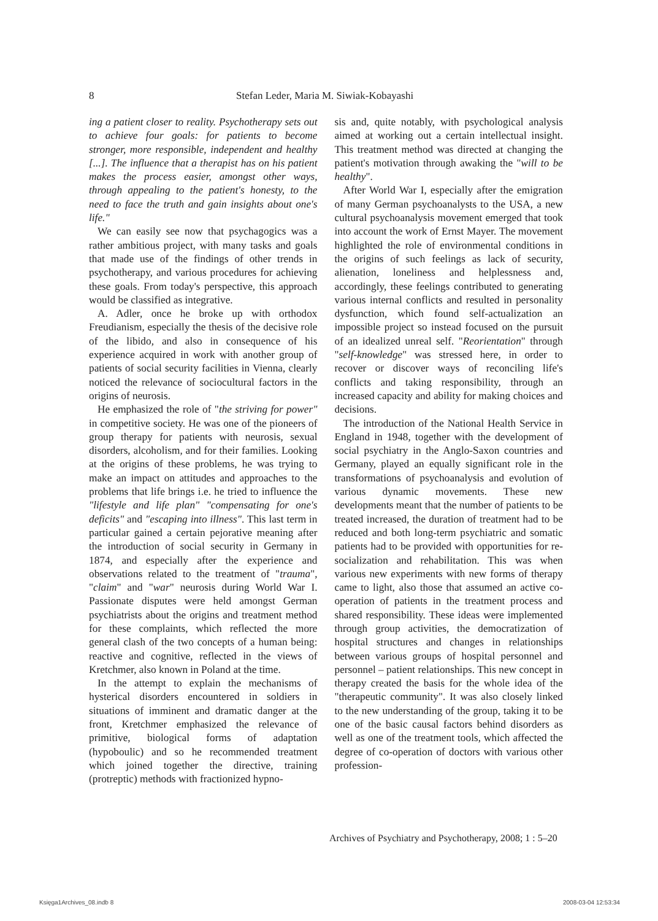8 Stefan Leder, Maria M. Siwiak-Kobayashi
ing a patient closer to reality. Psychotherapy sets out to achieve four goals: for patients to become stronger, more responsible, independent and healthy [...]. The influence that a therapist has on his patient makes the process easier, amongst other ways, through appealing to the patient's honesty, to the need to face the truth and gain insights about one's life."
We can easily see now that psychagogics was a rather ambitious project, with many tasks and goals that made use of the findings of other trends in psychotherapy, and various procedures for achieving these goals. From today's perspective, this approach would be classified as integrative.
A. Adler, once he broke up with orthodox Freudianism, especially the thesis of the decisive role of the libido, and also in consequence of his experience acquired in work with another group of patients of social security facilities in Vienna, clearly noticed the relevance of sociocultural factors in the origins of neurosis.
He emphasized the role of "the striving for power" in competitive society. He was one of the pioneers of group therapy for patients with neurosis, sexual disorders, alcoholism, and for their families. Looking at the origins of these problems, he was trying to make an impact on attitudes and approaches to the problems that life brings i.e. he tried to influence the "lifestyle and life plan" "compensating for one's deficits" and "escaping into illness". This last term in particular gained a certain pejorative meaning after the introduction of social security in Germany in 1874, and especially after the experience and observations related to the treatment of "trauma", "claim" and "war" neurosis during World War I. Passionate disputes were held amongst German psychiatrists about the origins and treatment method for these complaints, which reflected the more general clash of the two concepts of a human being: reactive and cognitive, reflected in the views of Kretchmer, also known in Poland at the time.
In the attempt to explain the mechanisms of hysterical disorders encountered in soldiers in situations of imminent and dramatic danger at the front, Kretchmer emphasized the relevance of primitive, biological forms of adaptation (hypoboulic) and so he recommended treatment which joined together the directive, training (protreptic) methods with fractionized hypno-
sis and, quite notably, with psychological analysis aimed at working out a certain intellectual insight. This treatment method was directed at changing the patient's motivation through awaking the "will to be healthy".
After World War I, especially after the emigration of many German psychoanalysts to the USA, a new cultural psychoanalysis movement emerged that took into account the work of Ernst Mayer. The movement highlighted the role of environmental conditions in the origins of such feelings as lack of security, alienation, loneliness and helplessness and, accordingly, these feelings contributed to generating various internal conflicts and resulted in personality dysfunction, which found self-actualization an impossible project so instead focused on the pursuit of an idealized unreal self. "Reorientation" through "self-knowledge" was stressed here, in order to recover or discover ways of reconciling life's conflicts and taking responsibility, through an increased capacity and ability for making choices and decisions.
The introduction of the National Health Service in England in 1948, together with the development of social psychiatry in the Anglo-Saxon countries and Germany, played an equally significant role in the transformations of psychoanalysis and evolution of various dynamic movements. These new developments meant that the number of patients to be treated increased, the duration of treatment had to be reduced and both long-term psychiatric and somatic patients had to be provided with opportunities for re-socialization and rehabilitation. This was when various new experiments with new forms of therapy came to light, also those that assumed an active co-operation of patients in the treatment process and shared responsibility. These ideas were implemented through group activities, the democratization of hospital structures and changes in relationships between various groups of hospital personnel and personnel – patient relationships. This new concept in therapy created the basis for the whole idea of the "therapeutic community". It was also closely linked to the new understanding of the group, taking it to be one of the basic causal factors behind disorders as well as one of the treatment tools, which affected the degree of co-operation of doctors with various other profession-
Archives of Psychiatry and Psychotherapy, 2008; 1 : 5–20
Księga1Archives_08.indb 8 2008-03-04 12:53:34